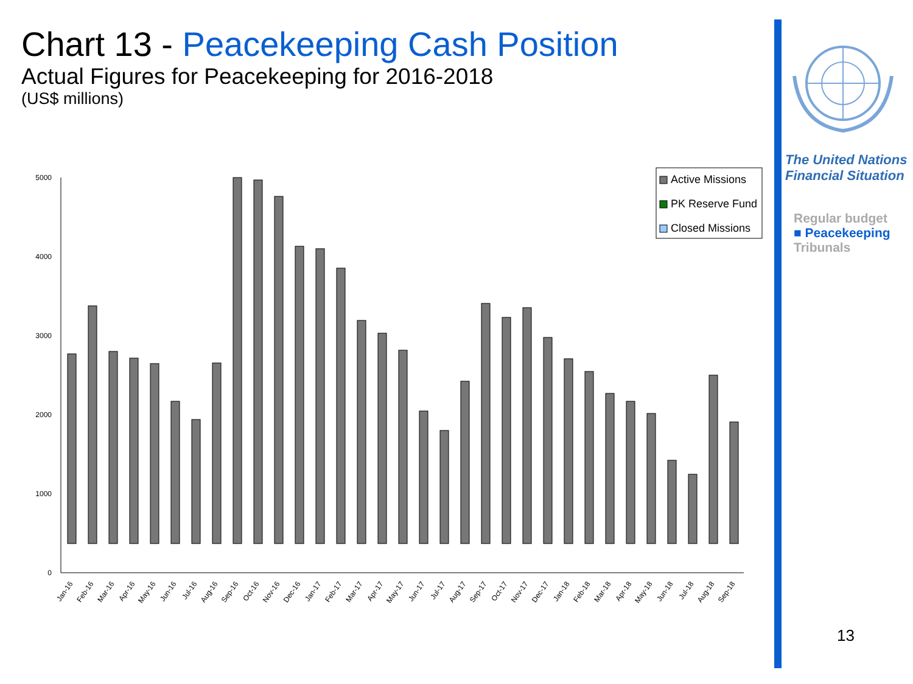Chart 13 - Peacekeeping Cash Position
Actual Figures for Peacekeeping for 2016-2018
(US$ millions)
5000
4000
3000
2000
1000
0
Active Missions
PK Reserve Fund
Closed Missions
Jan-16
Feb-16
Mar-16
Apr-16
May-16
Jun-16
Jul-16
Aug-16
Sep-16
Oct-16
Nov-16
Dec-16
Jan-17
Feb-17
Mar-17
Apr-17
May-17
Jun-17
Jul-17
Aug-17
Sep-17
Oct-17
Nov-17
Dec-17
Jan-18
Feb-18
Mar-18
Apr-18
May-18
Jun-18
Jul-18
Aug-18
Sep-18
The United Nations
Financial Situation
Regular budget
■ Peacekeeping
Tribunals
13